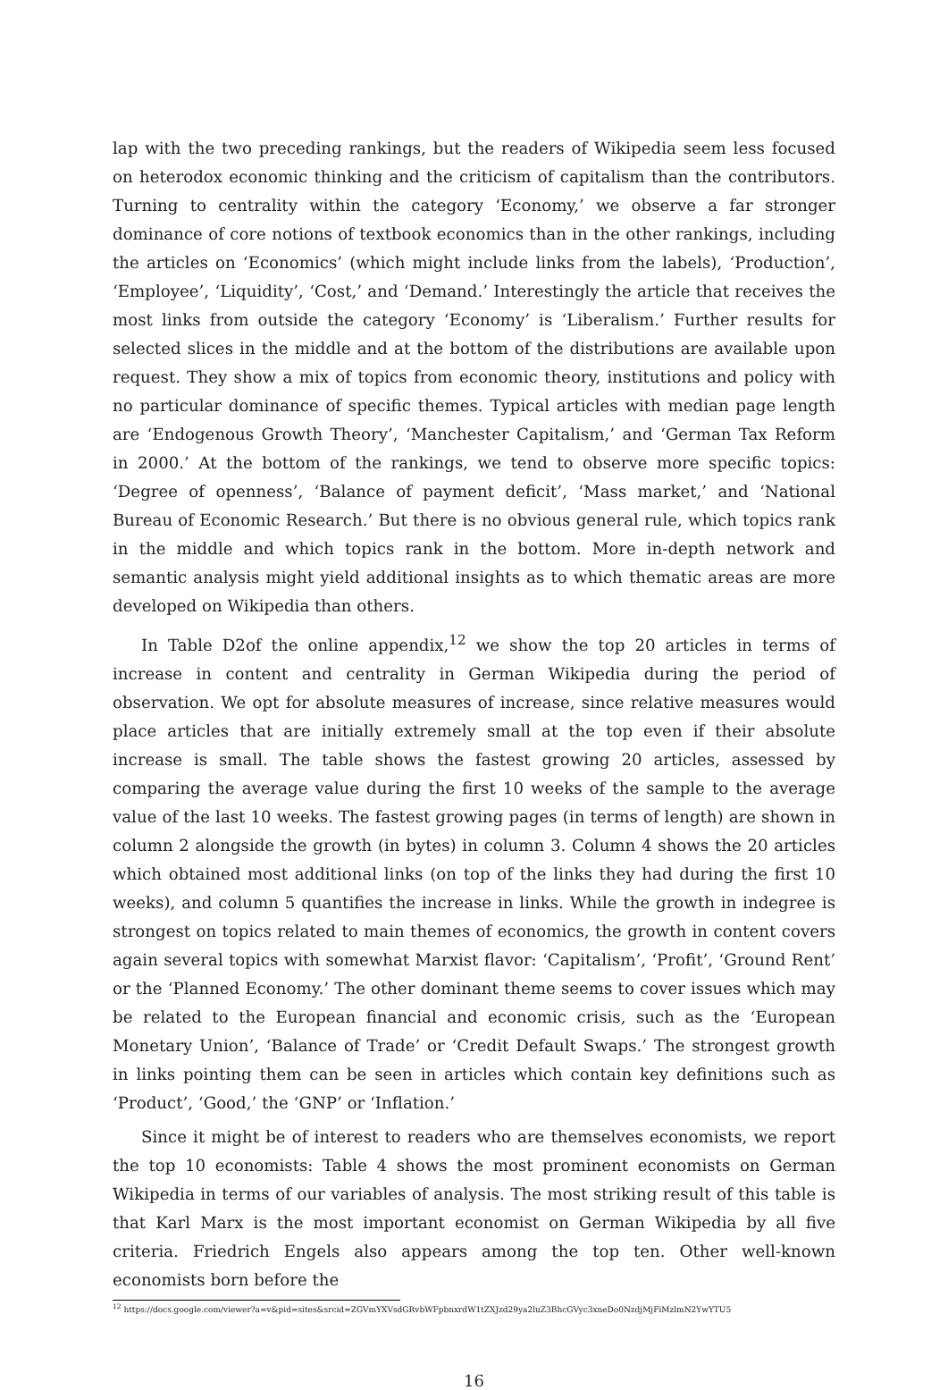lap with the two preceding rankings, but the readers of Wikipedia seem less focused on heterodox economic thinking and the criticism of capitalism than the contributors. Turning to centrality within the category ‘Economy,’ we observe a far stronger dominance of core notions of textbook economics than in the other rankings, including the articles on ‘Economics’ (which might include links from the labels), ‘Production’, ‘Employee’, ‘Liquidity’, ‘Cost,’ and ‘Demand.’ Interestingly the article that receives the most links from outside the category ‘Economy’ is ‘Liberalism.’ Further results for selected slices in the middle and at the bottom of the distributions are available upon request. They show a mix of topics from economic theory, institutions and policy with no particular dominance of specific themes. Typical articles with median page length are ‘Endogenous Growth Theory’, ‘Manchester Capitalism,’ and ‘German Tax Reform in 2000.’ At the bottom of the rankings, we tend to observe more specific topics: ‘Degree of openness’, ‘Balance of payment deficit’, ‘Mass market,’ and ‘National Bureau of Economic Research.’ But there is no obvious general rule, which topics rank in the middle and which topics rank in the bottom. More in-depth network and semantic analysis might yield additional insights as to which thematic areas are more developed on Wikipedia than others.
In Table D2of the online appendix,<sup>12</sup> we show the top 20 articles in terms of increase in content and centrality in German Wikipedia during the period of observation. We opt for absolute measures of increase, since relative measures would place articles that are initially extremely small at the top even if their absolute increase is small. The table shows the fastest growing 20 articles, assessed by comparing the average value during the first 10 weeks of the sample to the average value of the last 10 weeks. The fastest growing pages (in terms of length) are shown in column 2 alongside the growth (in bytes) in column 3. Column 4 shows the 20 articles which obtained most additional links (on top of the links they had during the first 10 weeks), and column 5 quantifies the increase in links. While the growth in indegree is strongest on topics related to main themes of economics, the growth in content covers again several topics with somewhat Marxist flavor: ‘Capitalism’, ‘Profit’, ‘Ground Rent’ or the ‘Planned Economy.’ The other dominant theme seems to cover issues which may be related to the European financial and economic crisis, such as the ‘European Monetary Union’, ‘Balance of Trade’ or ‘Credit Default Swaps.’ The strongest growth in links pointing them can be seen in articles which contain key definitions such as ‘Product’, ‘Good,’ the ‘GNP’ or ‘Inflation.’
Since it might be of interest to readers who are themselves economists, we report the top 10 economists: Table 4 shows the most prominent economists on German Wikipedia in terms of our variables of analysis. The most striking result of this table is that Karl Marx is the most important economist on German Wikipedia by all five criteria. Friedrich Engels also appears among the top ten. Other well-known economists born before the
<sup>12</sup> https://docs.google.com/viewer?a=v&pid=sites&srcid=ZGVmYXVsdGRvbWFpbnxrdW1tZXJzd29ya2luZ3BhcGVyc3xneDo0NzdjMjFiMzlmN2YwYTU5
16